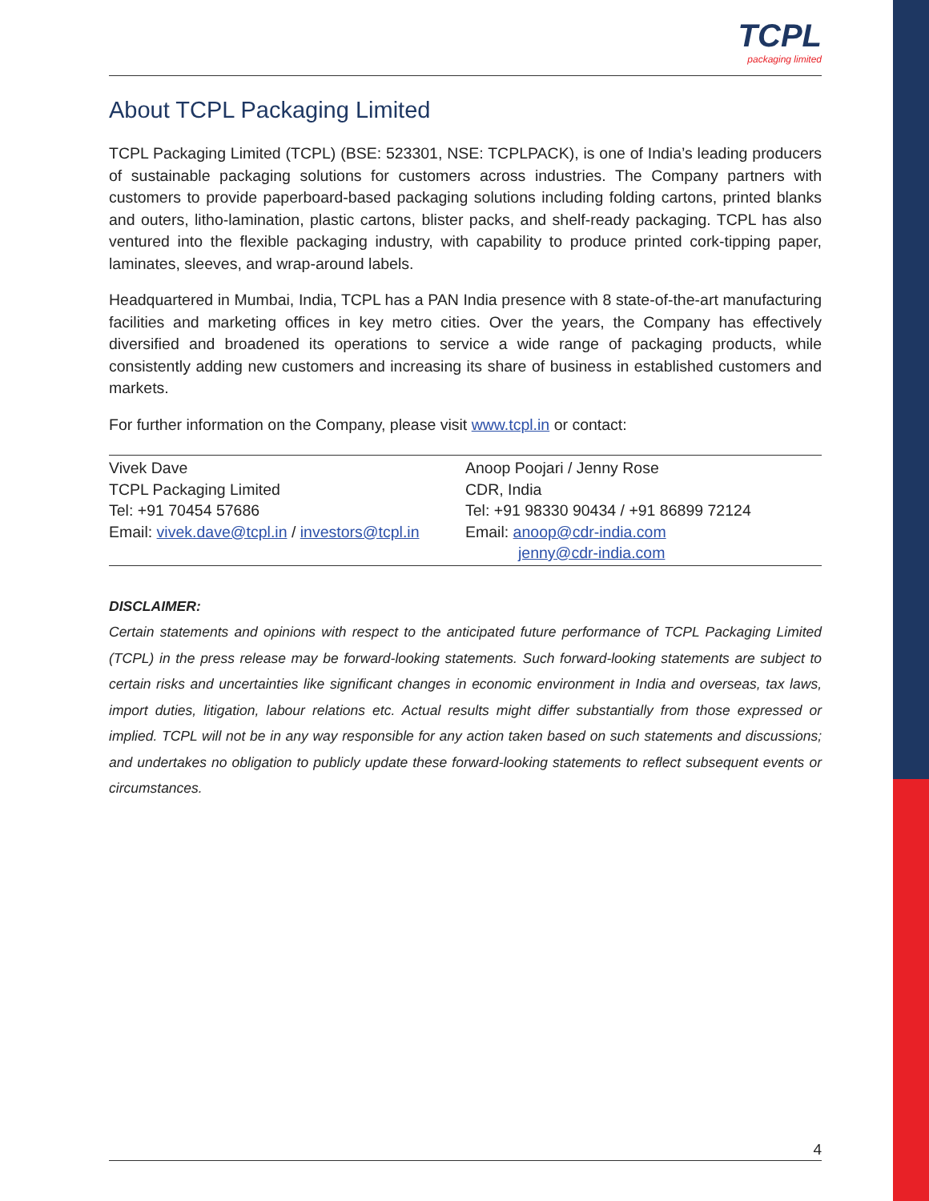TCPL
packaging limited
About TCPL Packaging Limited
TCPL Packaging Limited (TCPL) (BSE: 523301, NSE: TCPLPACK), is one of India’s leading producers of sustainable packaging solutions for customers across industries. The Company partners with customers to provide paperboard-based packaging solutions including folding cartons, printed blanks and outers, litho-lamination, plastic cartons, blister packs, and shelf-ready packaging. TCPL has also ventured into the flexible packaging industry, with capability to produce printed cork-tipping paper, laminates, sleeves, and wrap-around labels.
Headquartered in Mumbai, India, TCPL has a PAN India presence with 8 state-of-the-art manufacturing facilities and marketing offices in key metro cities. Over the years, the Company has effectively diversified and broadened its operations to service a wide range of packaging products, while consistently adding new customers and increasing its share of business in established customers and markets.
For further information on the Company, please visit www.tcpl.in or contact:
| Vivek Dave TCPL Packaging Limited Tel: +91 70454 57686 Email: vivek.dave@tcpl.in / investors@tcpl.in | Anoop Poojari / Jenny Rose CDR, India Tel: +91 98330 90434 / +91 86899 72124 Email: anoop@cdr-india.com jenny@cdr-india.com |
DISCLAIMER:
Certain statements and opinions with respect to the anticipated future performance of TCPL Packaging Limited (TCPL) in the press release may be forward-looking statements. Such forward-looking statements are subject to certain risks and uncertainties like significant changes in economic environment in India and overseas, tax laws, import duties, litigation, labour relations etc. Actual results might differ substantially from those expressed or implied. TCPL will not be in any way responsible for any action taken based on such statements and discussions; and undertakes no obligation to publicly update these forward-looking statements to reflect subsequent events or circumstances.
4